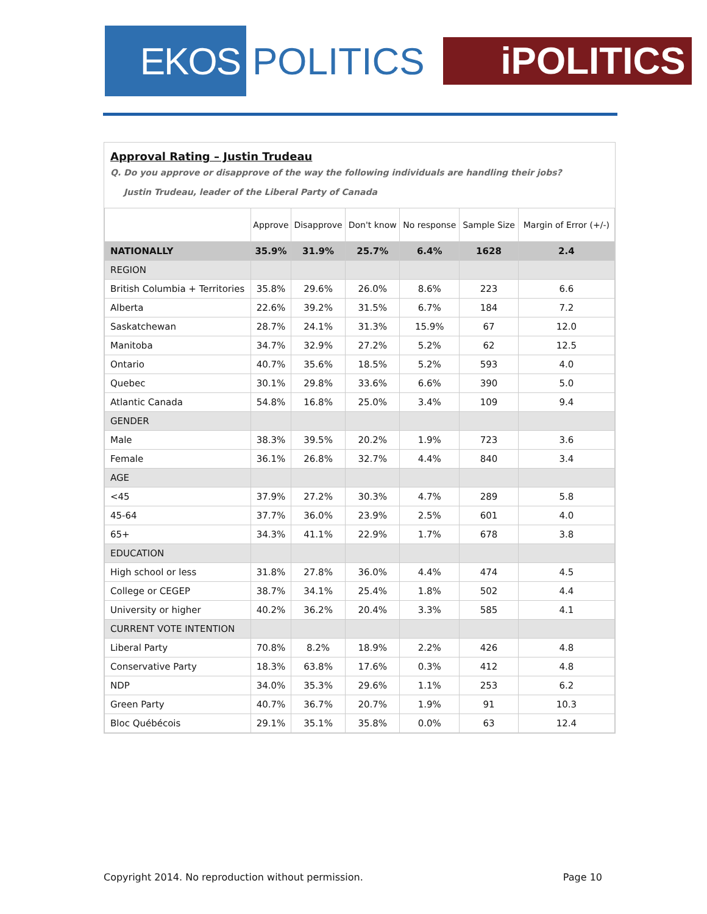EKOS
POLITICS
iPOLITICS
Approval Rating – Justin Trudeau
Q. Do you approve or disapprove of the way the following individuals are handling their jobs?
Justin Trudeau, leader of the Liberal Party of Canada
| | Approve | Disapprove | Don't know | No response | Sample Size | Margin of Error (+/-) |
| --- | --- | --- | --- | --- | --- | --- |
| NATIONALLY | 35.9% | 31.9% | 25.7% | 6.4% | 1628 | 2.4 |
| REGION | | | | | | |
| British Columbia + Territories | 35.8% | 29.6% | 26.0% | 8.6% | 223 | 6.6 |
| Alberta | 22.6% | 39.2% | 31.5% | 6.7% | 184 | 7.2 |
| Saskatchewan | 28.7% | 24.1% | 31.3% | 15.9% | 67 | 12.0 |
| Manitoba | 34.7% | 32.9% | 27.2% | 5.2% | 62 | 12.5 |
| Ontario | 40.7% | 35.6% | 18.5% | 5.2% | 593 | 4.0 |
| Quebec | 30.1% | 29.8% | 33.6% | 6.6% | 390 | 5.0 |
| Atlantic Canada | 54.8% | 16.8% | 25.0% | 3.4% | 109 | 9.4 |
| GENDER | | | | | | |
| Male | 38.3% | 39.5% | 20.2% | 1.9% | 723 | 3.6 |
| Female | 36.1% | 26.8% | 32.7% | 4.4% | 840 | 3.4 |
| AGE | | | | | | |
| <45 | 37.9% | 27.2% | 30.3% | 4.7% | 289 | 5.8 |
| 45-64 | 37.7% | 36.0% | 23.9% | 2.5% | 601 | 4.0 |
| 65+ | 34.3% | 41.1% | 22.9% | 1.7% | 678 | 3.8 |
| EDUCATION | | | | | | |
| High school or less | 31.8% | 27.8% | 36.0% | 4.4% | 474 | 4.5 |
| College or CEGEP | 38.7% | 34.1% | 25.4% | 1.8% | 502 | 4.4 |
| University or higher | 40.2% | 36.2% | 20.4% | 3.3% | 585 | 4.1 |
| CURRENT VOTE INTENTION | | | | | | |
| Liberal Party | 70.8% | 8.2% | 18.9% | 2.2% | 426 | 4.8 |
| Conservative Party | 18.3% | 63.8% | 17.6% | 0.3% | 412 | 4.8 |
| NDP | 34.0% | 35.3% | 29.6% | 1.1% | 253 | 6.2 |
| Green Party | 40.7% | 36.7% | 20.7% | 1.9% | 91 | 10.3 |
| Bloc Québécois | 29.1% | 35.1% | 35.8% | 0.0% | 63 | 12.4 |
Copyright 2014. No reproduction without permission. Page 10